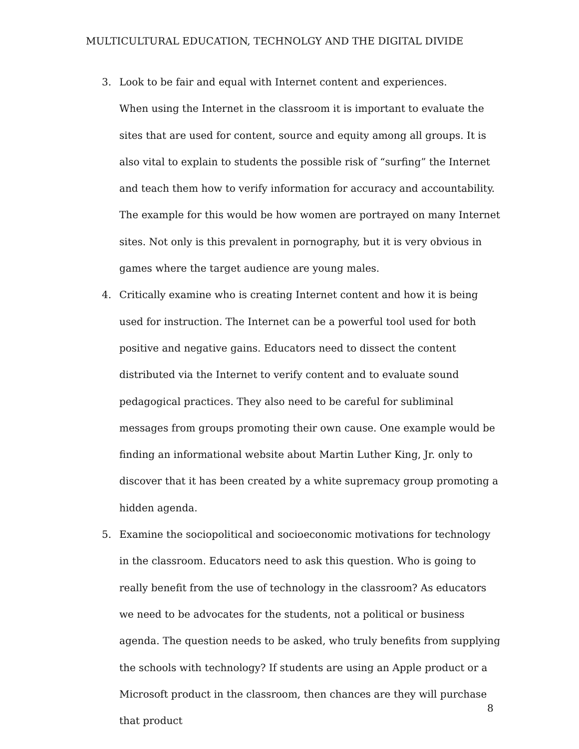MULTICULTURAL EDUCATION, TECHNOLGY AND THE DIGITAL DIVIDE
3. Look to be fair and equal with Internet content and experiences.
When using the Internet in the classroom it is important to evaluate the sites that are used for content, source and equity among all groups. It is also vital to explain to students the possible risk of “surfing” the Internet and teach them how to verify information for accuracy and accountability. The example for this would be how women are portrayed on many Internet sites. Not only is this prevalent in pornography, but it is very obvious in games where the target audience are young males.
4. Critically examine who is creating Internet content and how it is being used for instruction. The Internet can be a powerful tool used for both positive and negative gains. Educators need to dissect the content distributed via the Internet to verify content and to evaluate sound pedagogical practices. They also need to be careful for subliminal messages from groups promoting their own cause. One example would be finding an informational website about Martin Luther King, Jr. only to discover that it has been created by a white supremacy group promoting a hidden agenda.
5. Examine the sociopolitical and socioeconomic motivations for technology in the classroom. Educators need to ask this question. Who is going to really benefit from the use of technology in the classroom? As educators we need to be advocates for the students, not a political or business agenda. The question needs to be asked, who truly benefits from supplying the schools with technology? If students are using an Apple product or a Microsoft product in the classroom, then chances are they will purchase that product
8